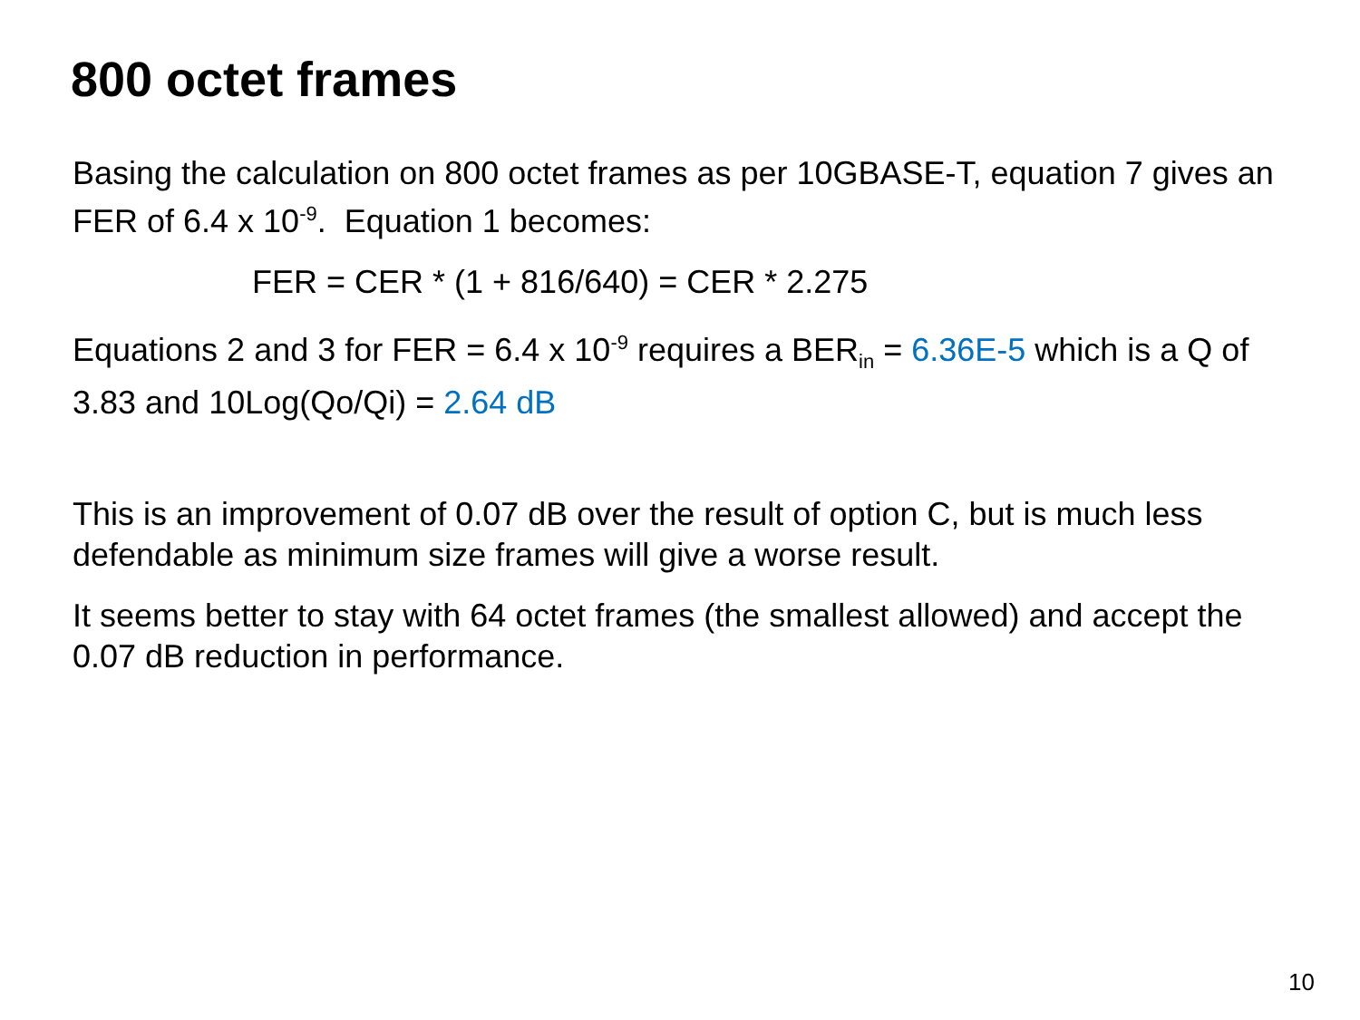800 octet frames
Basing the calculation on 800 octet frames as per 10GBASE-T, equation 7 gives an FER of 6.4 x 10<sup>-9</sup>. Equation 1 becomes:
FER = CER * (1 + 816/640) = CER * 2.275
Equations 2 and 3 for FER = 6.4 x 10<sup>-9</sup> requires a BER<sub>in</sub> = 6.36E-5 which is a Q of 3.83 and 10Log(Qo/Qi) = 2.64 dB
This is an improvement of 0.07 dB over the result of option C, but is much less defendable as minimum size frames will give a worse result.
It seems better to stay with 64 octet frames (the smallest allowed) and accept the 0.07 dB reduction in performance.
10